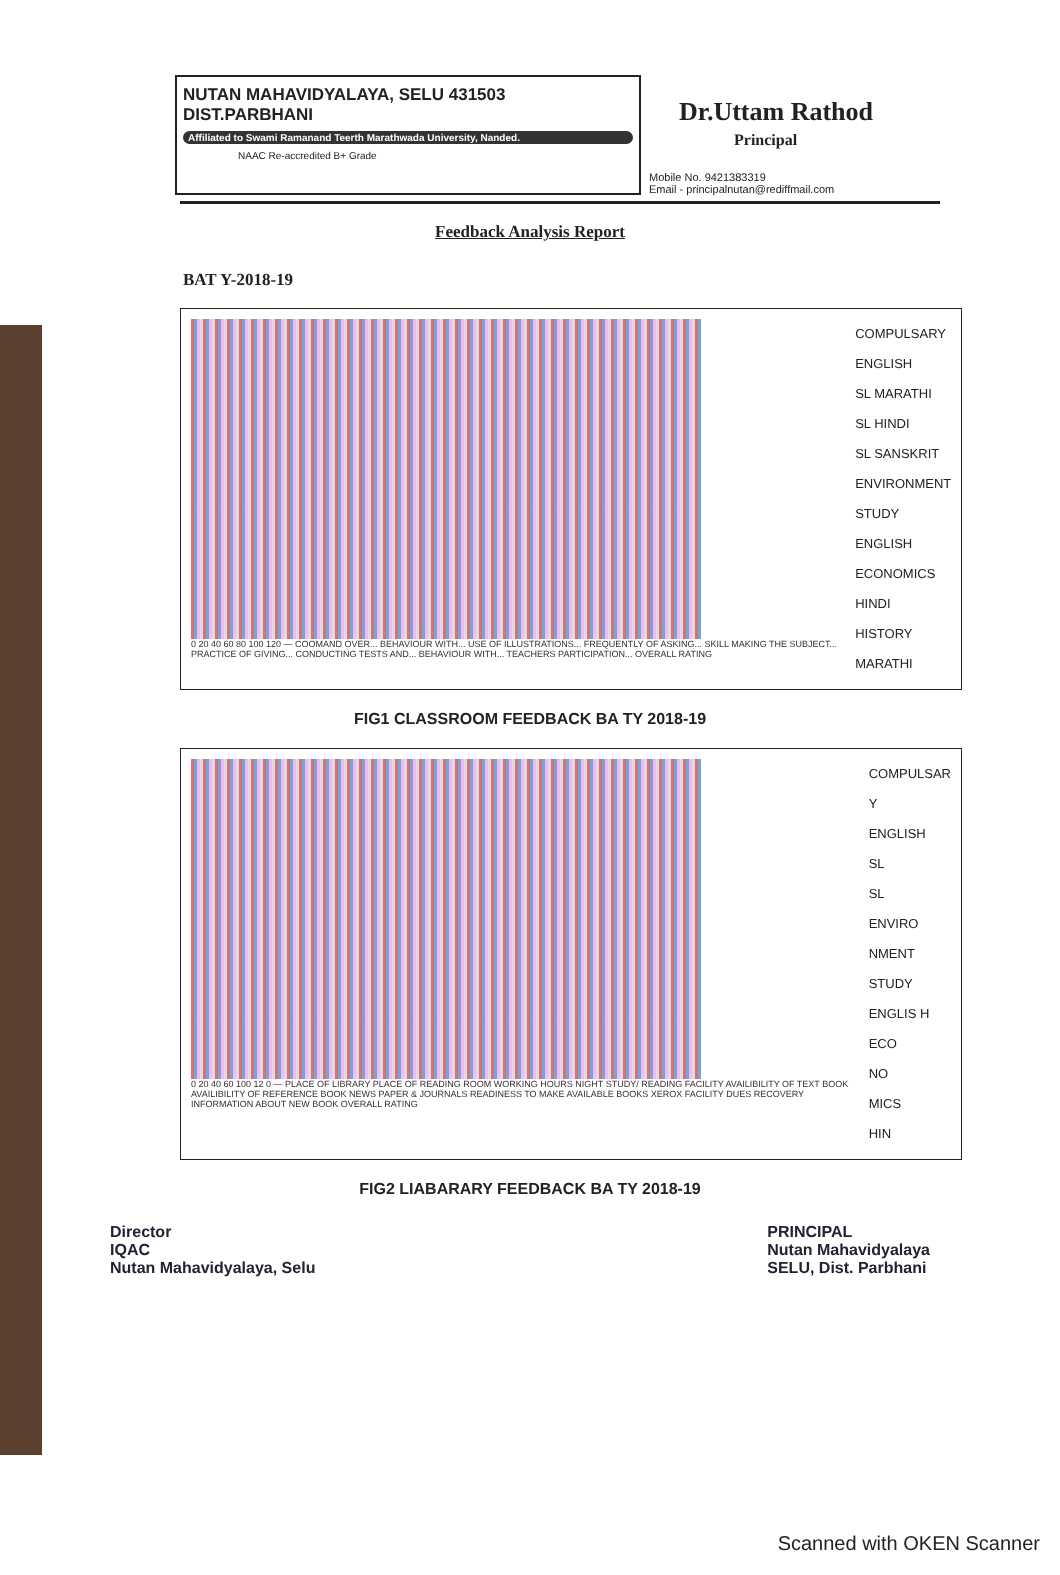NUTAN MAHAVIDYALAYA, SELU 431503
DIST.PARBHANI
Affiliated to Swami Ramanand Teerth Marathwada University, Nanded.
NAAC Re-accredited B+ Grade
Dr.Uttam Rathod
Principal
Mobile No. 9421383319
Email - principalnutan@rediffmail.com
Feedback Analysis Report
BAT Y-2018-19
0 20 40 60 80 100 120 — COOMAND OVER... BEHAVIOUR WITH... USE OF ILLUSTRATIONS... FREQUENTLY OF ASKING... SKILL MAKING THE SUBJECT... PRACTICE OF GIVING... CONDUCTING TESTS AND... BEHAVIOUR WITH... TEACHERS PARTICIPATION... OVERALL RATING
COMPULSARY ENGLISH
SL MARATHI
SL HINDI
SL SANSKRIT
ENVIRONMENT STUDY
ENGLISH
ECONOMICS
HINDI
HISTORY
MARATHI
FIG1 CLASSROOM FEEDBACK BA TY 2018-19
0 20 40 60 100 12 0 — PLACE OF LIBRARY PLACE OF READING ROOM WORKING HOURS NIGHT STUDY/ READING FACILITY AVAILIBILITY OF TEXT BOOK AVAILIBILITY OF REFERENCE BOOK NEWS PAPER & JOURNALS READINESS TO MAKE AVAILABLE BOOKS XEROX FACILITY DUES RECOVERY INFORMATION ABOUT NEW BOOK OVERALL RATING
COMPULSAR Y
ENGLISH
SL
SL
ENVIRO NMENT STUDY
ENGLIS H
ECO
NO
MICS
HIN
FIG2 LIABARARY FEEDBACK BA TY 2018-19
Director
IQAC
Nutan Mahavidyalaya, Selu
PRINCIPAL
Nutan Mahavidyalaya
SELU, Dist. Parbhani
Scanned with OKEN Scanner